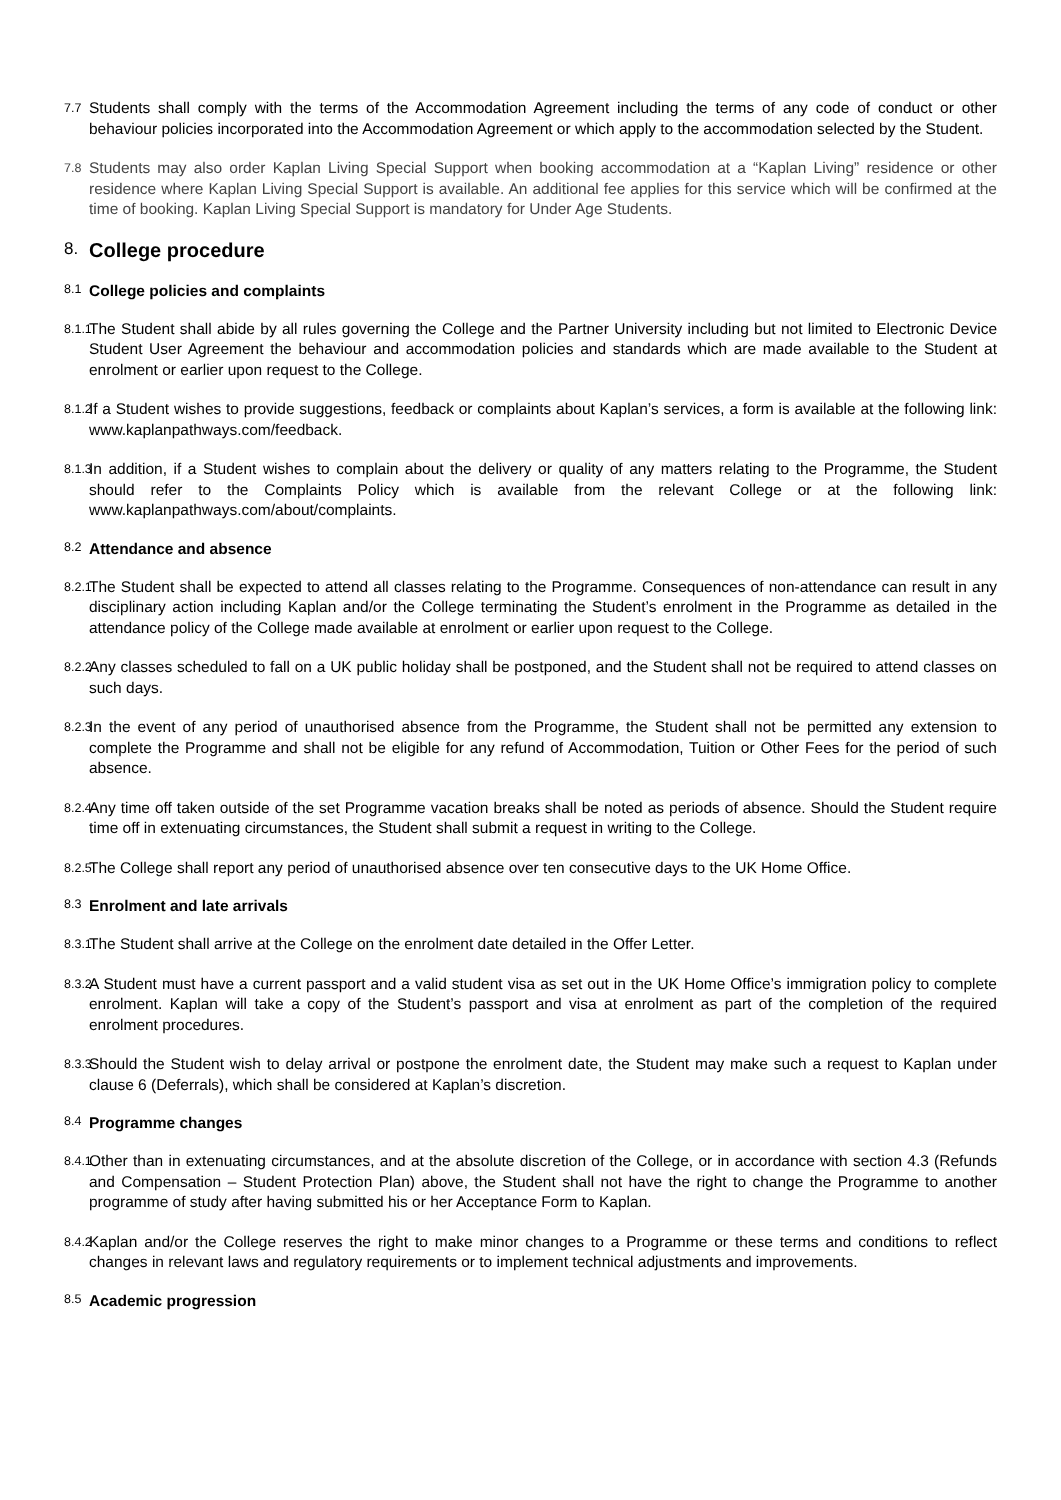7.7
Students shall comply with the terms of the Accommodation Agreement including the terms of any code of conduct or other behaviour policies incorporated into the Accommodation Agreement or which apply to the accommodation selected by the Student.
7.8
Students may also order Kaplan Living Special Support when booking accommodation at a “Kaplan Living” residence or other residence where Kaplan Living Special Support is available. An additional fee applies for this service which will be confirmed at the time of booking. Kaplan Living Special Support is mandatory for Under Age Students.
8. College procedure
8.1 College policies and complaints
8.1.1
The Student shall abide by all rules governing the College and the Partner University including but not limited to Electronic Device Student User Agreement the behaviour and accommodation policies and standards which are made available to the Student at enrolment or earlier upon request to the College.
8.1.2
If a Student wishes to provide suggestions, feedback or complaints about Kaplan’s services, a form is available at the following link: www.kaplanpathways.com/feedback.
8.1.3
In addition, if a Student wishes to complain about the delivery or quality of any matters relating to the Programme, the Student should refer to the Complaints Policy which is available from the relevant College or at the following link: www.kaplanpathways.com/about/complaints.
8.2 Attendance and absence
8.2.1
The Student shall be expected to attend all classes relating to the Programme. Consequences of non-attendance can result in any disciplinary action including Kaplan and/or the College terminating the Student’s enrolment in the Programme as detailed in the attendance policy of the College made available at enrolment or earlier upon request to the College.
8.2.2
Any classes scheduled to fall on a UK public holiday shall be postponed, and the Student shall not be required to attend classes on such days.
8.2.3
In the event of any period of unauthorised absence from the Programme, the Student shall not be permitted any extension to complete the Programme and shall not be eligible for any refund of Accommodation, Tuition or Other Fees for the period of such absence.
8.2.4
Any time off taken outside of the set Programme vacation breaks shall be noted as periods of absence. Should the Student require time off in extenuating circumstances, the Student shall submit a request in writing to the College.
8.2.5
The College shall report any period of unauthorised absence over ten consecutive days to the UK Home Office.
8.3 Enrolment and late arrivals
8.3.1
The Student shall arrive at the College on the enrolment date detailed in the Offer Letter.
8.3.2
A Student must have a current passport and a valid student visa as set out in the UK Home Office’s immigration policy to complete enrolment. Kaplan will take a copy of the Student’s passport and visa at enrolment as part of the completion of the required enrolment procedures.
8.3.3
Should the Student wish to delay arrival or postpone the enrolment date, the Student may make such a request to Kaplan under clause 6 (Deferrals), which shall be considered at Kaplan’s discretion.
8.4 Programme changes
8.4.1
Other than in extenuating circumstances, and at the absolute discretion of the College, or in accordance with section 4.3 (Refunds and Compensation – Student Protection Plan) above, the Student shall not have the right to change the Programme to another programme of study after having submitted his or her Acceptance Form to Kaplan.
8.4.2
Kaplan and/or the College reserves the right to make minor changes to a Programme or these terms and conditions to reflect changes in relevant laws and regulatory requirements or to implement technical adjustments and improvements.
8.5 Academic progression